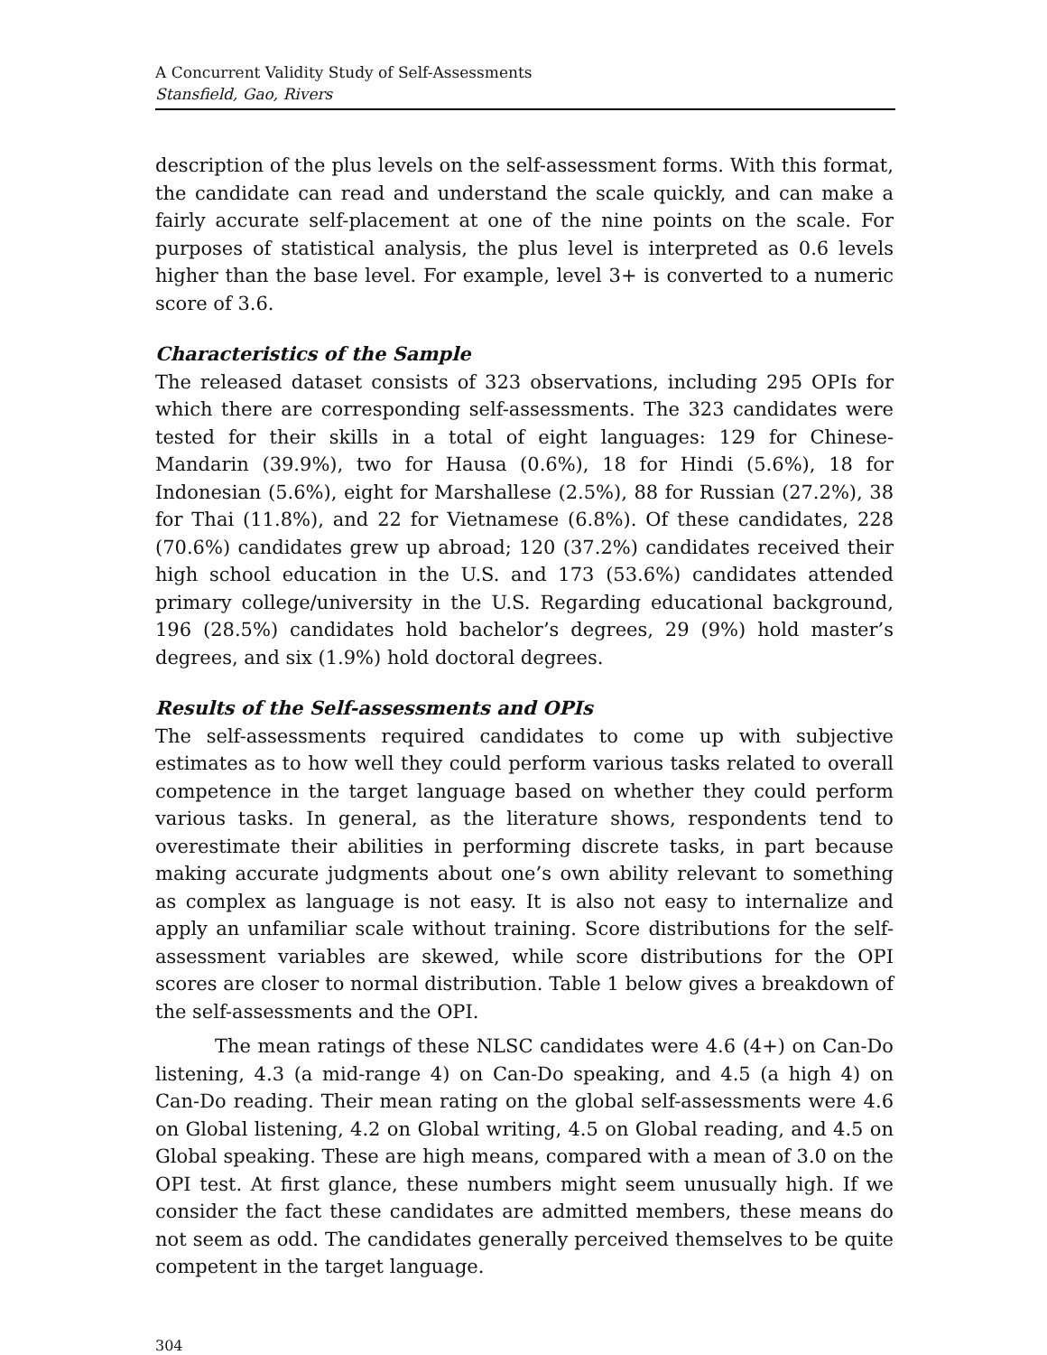A Concurrent Validity Study of Self-Assessments
Stansfield, Gao, Rivers
description of the plus levels on the self-assessment forms. With this format, the candidate can read and understand the scale quickly, and can make a fairly accurate self-placement at one of the nine points on the scale. For purposes of statistical analysis, the plus level is interpreted as 0.6 levels higher than the base level. For example, level 3+ is converted to a numeric score of 3.6.
Characteristics of the Sample
The released dataset consists of 323 observations, including 295 OPIs for which there are corresponding self-assessments. The 323 candidates were tested for their skills in a total of eight languages: 129 for Chinese-Mandarin (39.9%), two for Hausa (0.6%), 18 for Hindi (5.6%), 18 for Indonesian (5.6%), eight for Marshallese (2.5%), 88 for Russian (27.2%), 38 for Thai (11.8%), and 22 for Vietnamese (6.8%). Of these candidates, 228 (70.6%) candidates grew up abroad; 120 (37.2%) candidates received their high school education in the U.S. and 173 (53.6%) candidates attended primary college/university in the U.S. Regarding educational background, 196 (28.5%) candidates hold bachelor’s degrees, 29 (9%) hold master’s degrees, and six (1.9%) hold doctoral degrees.
Results of the Self-assessments and OPIs
The self-assessments required candidates to come up with subjective estimates as to how well they could perform various tasks related to overall competence in the target language based on whether they could perform various tasks. In general, as the literature shows, respondents tend to overestimate their abilities in performing discrete tasks, in part because making accurate judgments about one’s own ability relevant to something as complex as language is not easy. It is also not easy to internalize and apply an unfamiliar scale without training. Score distributions for the self-assessment variables are skewed, while score distributions for the OPI scores are closer to normal distribution. Table 1 below gives a breakdown of the self-assessments and the OPI.
The mean ratings of these NLSC candidates were 4.6 (4+) on Can-Do listening, 4.3 (a mid-range 4) on Can-Do speaking, and 4.5 (a high 4) on Can-Do reading. Their mean rating on the global self-assessments were 4.6 on Global listening, 4.2 on Global writing, 4.5 on Global reading, and 4.5 on Global speaking. These are high means, compared with a mean of 3.0 on the OPI test. At first glance, these numbers might seem unusually high. If we consider the fact these candidates are admitted members, these means do not seem as odd. The candidates generally perceived themselves to be quite competent in the target language.
304